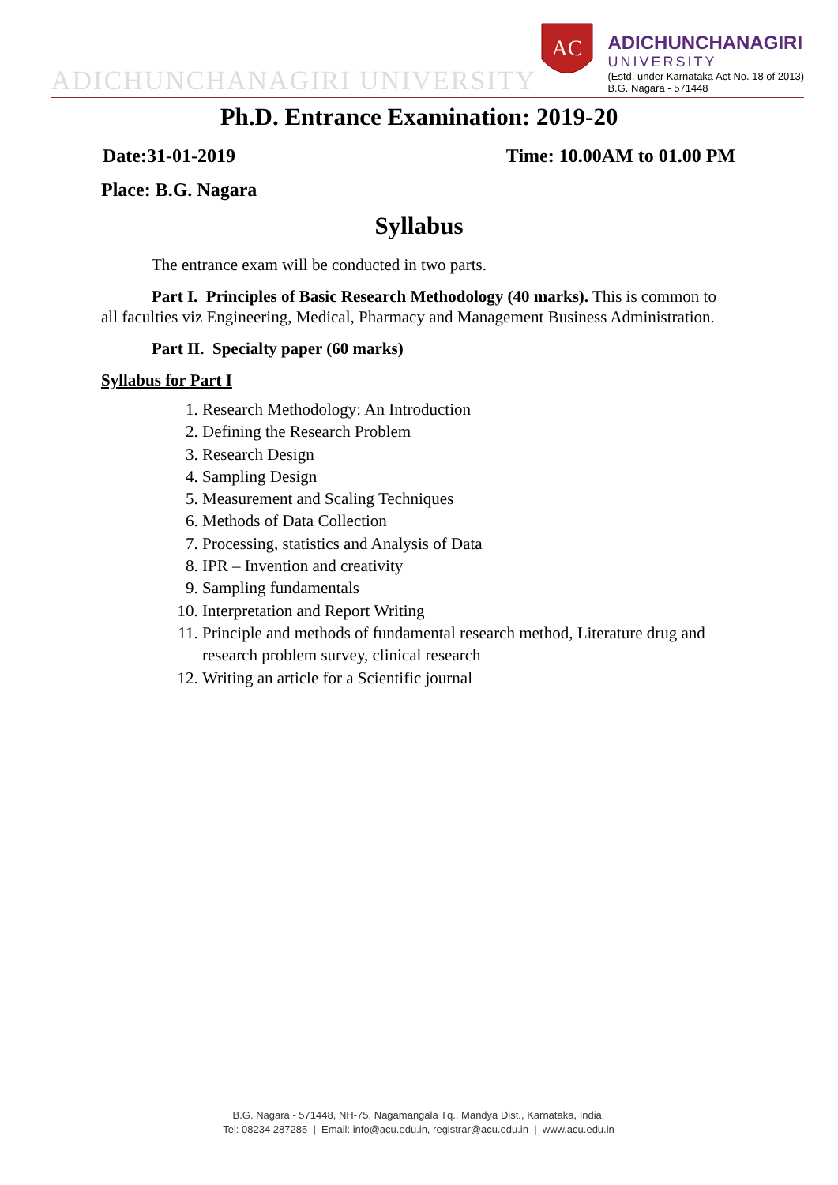ADICHUNCHANAGIRI UNIVERSITY
AC
ADICHUNCHANAGIRI
UNIVERSITY
(Estd. under Karnataka Act No. 18 of 2013)
B.G. Nagara - 571448
Ph.D. Entrance Examination: 2019-20
Date:31-01-2019 Time: 10.00AM to 01.00 PM
Place: B.G. Nagara
Syllabus
The entrance exam will be conducted in two parts.
Part I. Principles of Basic Research Methodology (40 marks). This is common to all faculties viz Engineering, Medical, Pharmacy and Management Business Administration.
Part II. Specialty paper (60 marks)
Syllabus for Part I
1. Research Methodology: An Introduction
2. Defining the Research Problem
3. Research Design
4. Sampling Design
5. Measurement and Scaling Techniques
6. Methods of Data Collection
7. Processing, statistics and Analysis of Data
8. IPR – Invention and creativity
9. Sampling fundamentals
10. Interpretation and Report Writing
11. Principle and methods of fundamental research method, Literature drug and research problem survey, clinical research
12. Writing an article for a Scientific journal
B.G. Nagara - 571448, NH-75, Nagamangala Tq., Mandya Dist., Karnataka, India.
Tel: 08234 287285 | Email: info@acu.edu.in, registrar@acu.edu.in | www.acu.edu.in